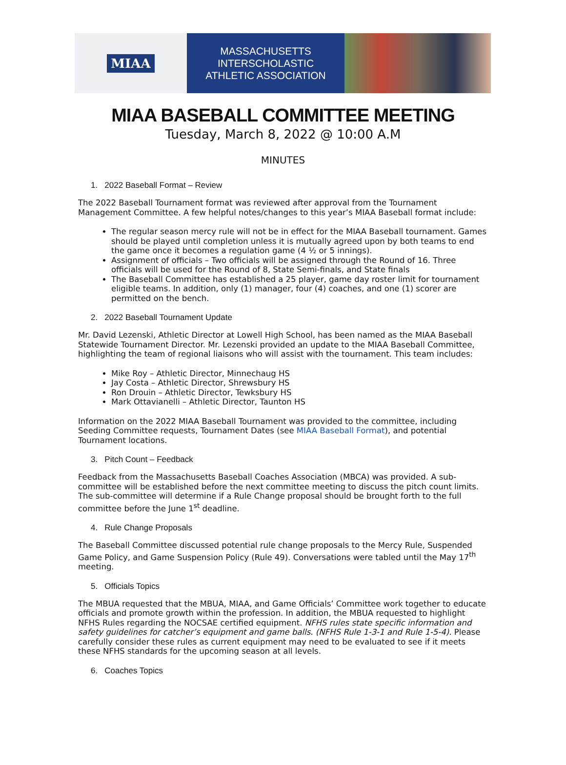MIAA
MASSACHUSETTS INTERSCHOLASTIC
ATHLETIC ASSOCIATION
MIAA BASEBALL COMMITTEE MEETING
Tuesday, March 8, 2022 @ 10:00 A.M
MINUTES
1. 2022 Baseball Format – Review
The 2022 Baseball Tournament format was reviewed after approval from the Tournament Management Committee. A few helpful notes/changes to this year’s MIAA Baseball format include:
The regular season mercy rule will not be in effect for the MIAA Baseball tournament. Games should be played until completion unless it is mutually agreed upon by both teams to end the game once it becomes a regulation game (4 ½ or 5 innings).
Assignment of officials – Two officials will be assigned through the Round of 16. Three officials will be used for the Round of 8, State Semi-finals, and State finals
The Baseball Committee has established a 25 player, game day roster limit for tournament eligible teams. In addition, only (1) manager, four (4) coaches, and one (1) scorer are permitted on the bench.
2. 2022 Baseball Tournament Update
Mr. David Lezenski, Athletic Director at Lowell High School, has been named as the MIAA Baseball Statewide Tournament Director. Mr. Lezenski provided an update to the MIAA Baseball Committee, highlighting the team of regional liaisons who will assist with the tournament. This team includes:
Mike Roy – Athletic Director, Minnechaug HS
Jay Costa – Athletic Director, Shrewsbury HS
Ron Drouin – Athletic Director, Tewksbury HS
Mark Ottavianelli – Athletic Director, Taunton HS
Information on the 2022 MIAA Baseball Tournament was provided to the committee, including Seeding Committee requests, Tournament Dates (see MIAA Baseball Format), and potential Tournament locations.
3. Pitch Count – Feedback
Feedback from the Massachusetts Baseball Coaches Association (MBCA) was provided. A sub-committee will be established before the next committee meeting to discuss the pitch count limits. The sub-committee will determine if a Rule Change proposal should be brought forth to the full committee before the June 1<sup>st</sup> deadline.
4. Rule Change Proposals
The Baseball Committee discussed potential rule change proposals to the Mercy Rule, Suspended Game Policy, and Game Suspension Policy (Rule 49). Conversations were tabled until the May 17<sup>th</sup> meeting.
5. Officials Topics
The MBUA requested that the MBUA, MIAA, and Game Officials’ Committee work together to educate officials and promote growth within the profession. In addition, the MBUA requested to highlight NFHS Rules regarding the NOCSAE certified equipment. NFHS rules state specific information and safety guidelines for catcher’s equipment and game balls. (NFHS Rule 1-3-1 and Rule 1-5-4). Please carefully consider these rules as current equipment may need to be evaluated to see if it meets these NFHS standards for the upcoming season at all levels.
6. Coaches Topics